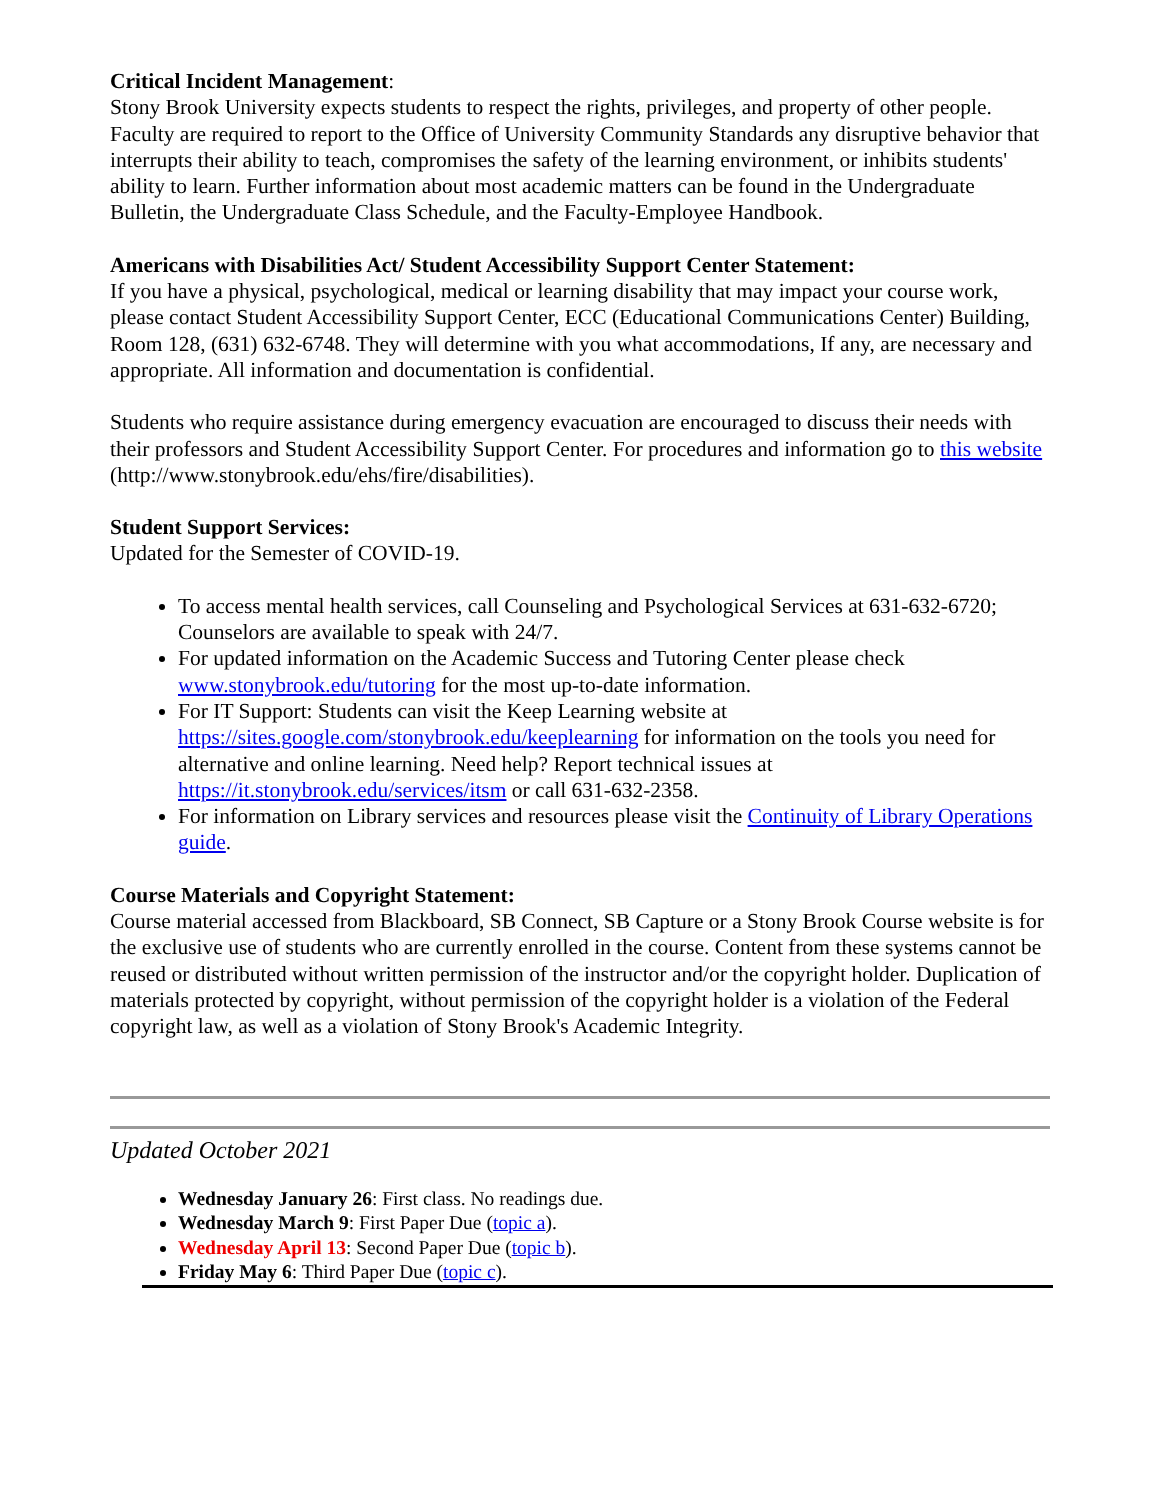Critical Incident Management:
Stony Brook University expects students to respect the rights, privileges, and property of other people. Faculty are required to report to the Office of University Community Standards any disruptive behavior that interrupts their ability to teach, compromises the safety of the learning environment, or inhibits students' ability to learn. Further information about most academic matters can be found in the Undergraduate Bulletin, the Undergraduate Class Schedule, and the Faculty-Employee Handbook.
Americans with Disabilities Act/ Student Accessibility Support Center Statement:
If you have a physical, psychological, medical or learning disability that may impact your course work, please contact Student Accessibility Support Center, ECC (Educational Communications Center) Building, Room 128, (631) 632-6748. They will determine with you what accommodations, If any, are necessary and appropriate. All information and documentation is confidential.
Students who require assistance during emergency evacuation are encouraged to discuss their needs with their professors and Student Accessibility Support Center. For procedures and information go to this website (http://www.stonybrook.edu/ehs/fire/disabilities).
Student Support Services:
Updated for the Semester of COVID-19.
To access mental health services, call Counseling and Psychological Services at 631-632-6720; Counselors are available to speak with 24/7.
For updated information on the Academic Success and Tutoring Center please check www.stonybrook.edu/tutoring for the most up-to-date information.
For IT Support: Students can visit the Keep Learning website at https://sites.google.com/stonybrook.edu/keeplearning for information on the tools you need for alternative and online learning. Need help? Report technical issues at https://it.stonybrook.edu/services/itsm or call 631-632-2358.
For information on Library services and resources please visit the Continuity of Library Operations guide.
Course Materials and Copyright Statement:
Course material accessed from Blackboard, SB Connect, SB Capture or a Stony Brook Course website is for the exclusive use of students who are currently enrolled in the course. Content from these systems cannot be reused or distributed without written permission of the instructor and/or the copyright holder. Duplication of materials protected by copyright, without permission of the copyright holder is a violation of the Federal copyright law, as well as a violation of Stony Brook's Academic Integrity.
Updated October 2021
Wednesday January 26: First class. No readings due.
Wednesday March 9: First Paper Due (topic a).
Wednesday April 13: Second Paper Due (topic b).
Friday May 6: Third Paper Due (topic c).